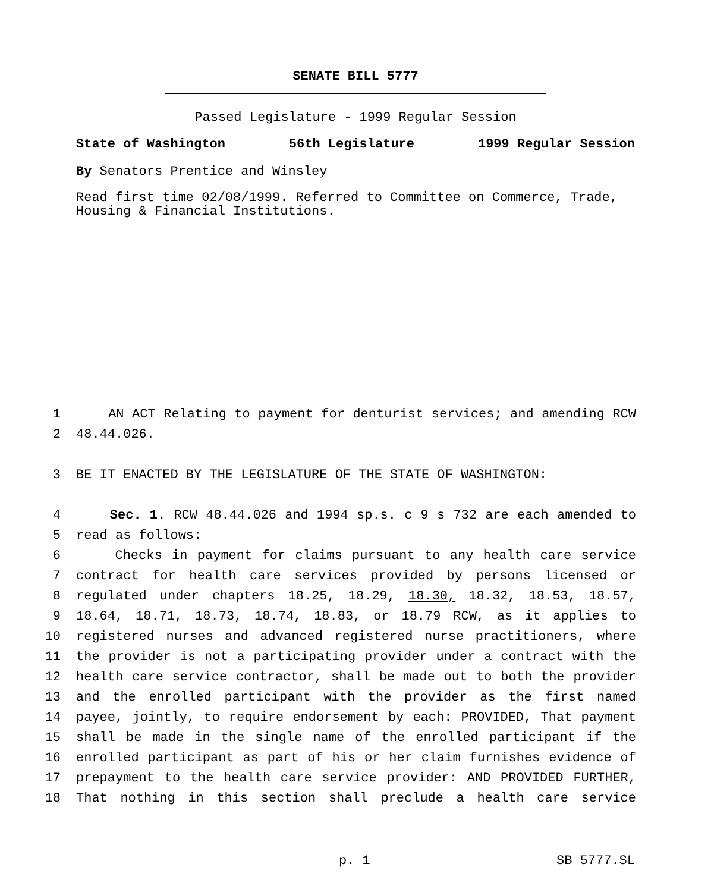SENATE BILL 5777
Passed Legislature - 1999 Regular Session
State of Washington 56th Legislature 1999 Regular Session
By Senators Prentice and Winsley
Read first time 02/08/1999. Referred to Committee on Commerce, Trade, Housing & Financial Institutions.
1 AN ACT Relating to payment for denturist services; and amending RCW
2 48.44.026.
3 BE IT ENACTED BY THE LEGISLATURE OF THE STATE OF WASHINGTON:
4 Sec. 1. RCW 48.44.026 and 1994 sp.s. c 9 s 732 are each amended to
5 read as follows:
6 Checks in payment for claims pursuant to any health care service
7 contract for health care services provided by persons licensed or
8 regulated under chapters 18.25, 18.29, 18.30, 18.32, 18.53, 18.57,
9 18.64, 18.71, 18.73, 18.74, 18.83, or 18.79 RCW, as it applies to
10 registered nurses and advanced registered nurse practitioners, where
11 the provider is not a participating provider under a contract with the
12 health care service contractor, shall be made out to both the provider
13 and the enrolled participant with the provider as the first named
14 payee, jointly, to require endorsement by each: PROVIDED, That payment
15 shall be made in the single name of the enrolled participant if the
16 enrolled participant as part of his or her claim furnishes evidence of
17 prepayment to the health care service provider: AND PROVIDED FURTHER,
18 That nothing in this section shall preclude a health care service
p. 1 SB 5777.SL